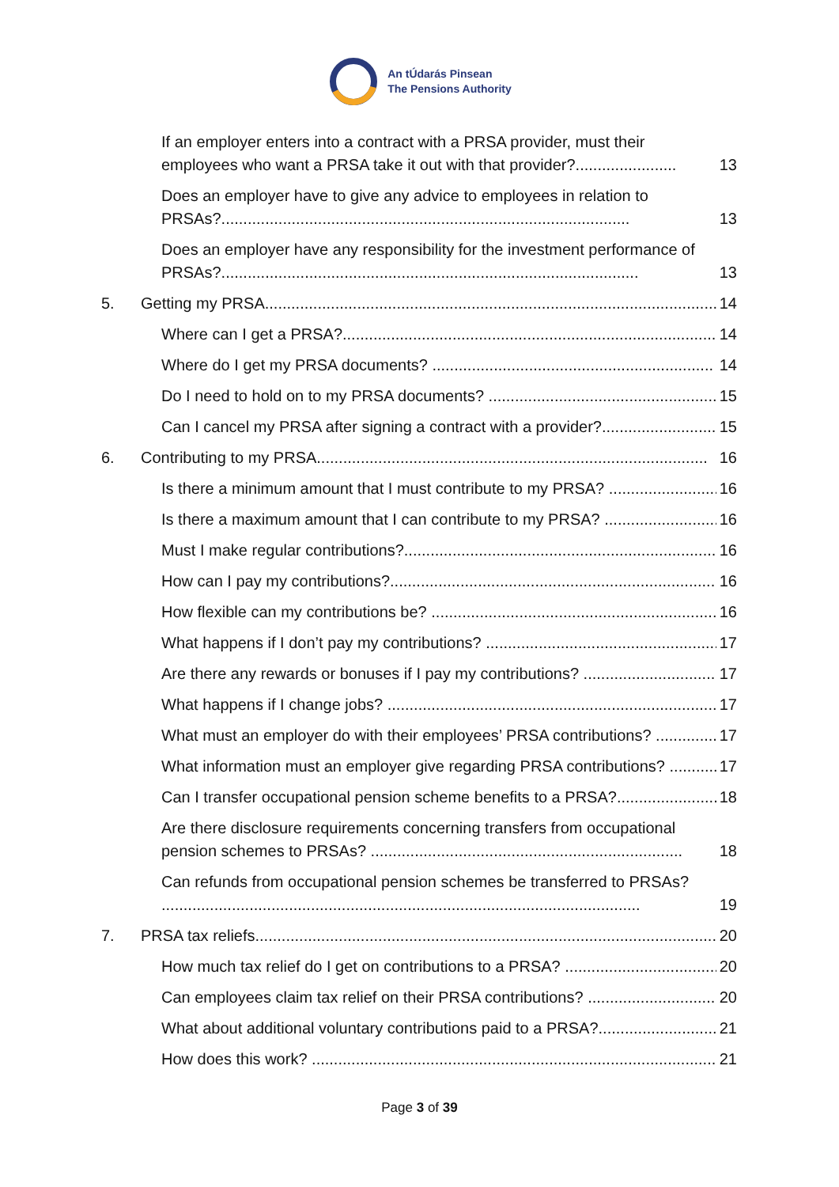An tÚdarás Pinsean
The Pensions Authority
If an employer enters into a contract with a PRSA provider, must their employees who want a PRSA take it out with that provider?....................... 13
Does an employer have to give any advice to employees in relation to PRSAs?............................................................................................. 13
Does an employer have any responsibility for the investment performance of PRSAs?............................................................................................... 13
5. Getting my PRSA....................................................................................................... 14
Where can I get a PRSA?..................................................................................... 14
Where do I get my PRSA documents? ................................................................ 14
Do I need to hold on to my PRSA documents? .................................................... 15
Can I cancel my PRSA after signing a contract with a provider?........................... 15
6. Contributing to my PRSA......................................................................................... 16
Is there a minimum amount that I must contribute to my PRSA? .......................... 16
Is there a maximum amount that I can contribute to my PRSA? ........................... 16
Must I make regular contributions?....................................................................... 16
How can I pay my contributions?.......................................................................... 16
How flexible can my contributions be? ................................................................. 16
What happens if I don’t pay my contributions? ..................................................... 17
Are there any rewards or bonuses if I pay my contributions? ................................ 17
What happens if I change jobs? ........................................................................... 17
What must an employer do with their employees’ PRSA contributions? ............... 17
What information must an employer give regarding PRSA contributions? ............ 17
Can I transfer occupational pension scheme benefits to a PRSA?....................... 18
Are there disclosure requirements concerning transfers from occupational pension schemes to PRSAs? ....................................................................... 18
Can refunds from occupational pension schemes be transferred to PRSAs? ............................................................................................................. 19
7. PRSA tax reliefs......................................................................................................... 20
How much tax relief do I get on contributions to a PRSA? .................................... 20
Can employees claim tax relief on their PRSA contributions? ............................... 20
What about additional voluntary contributions paid to a PRSA?............................ 21
How does this work? ............................................................................................. 21
Page 3 of 39